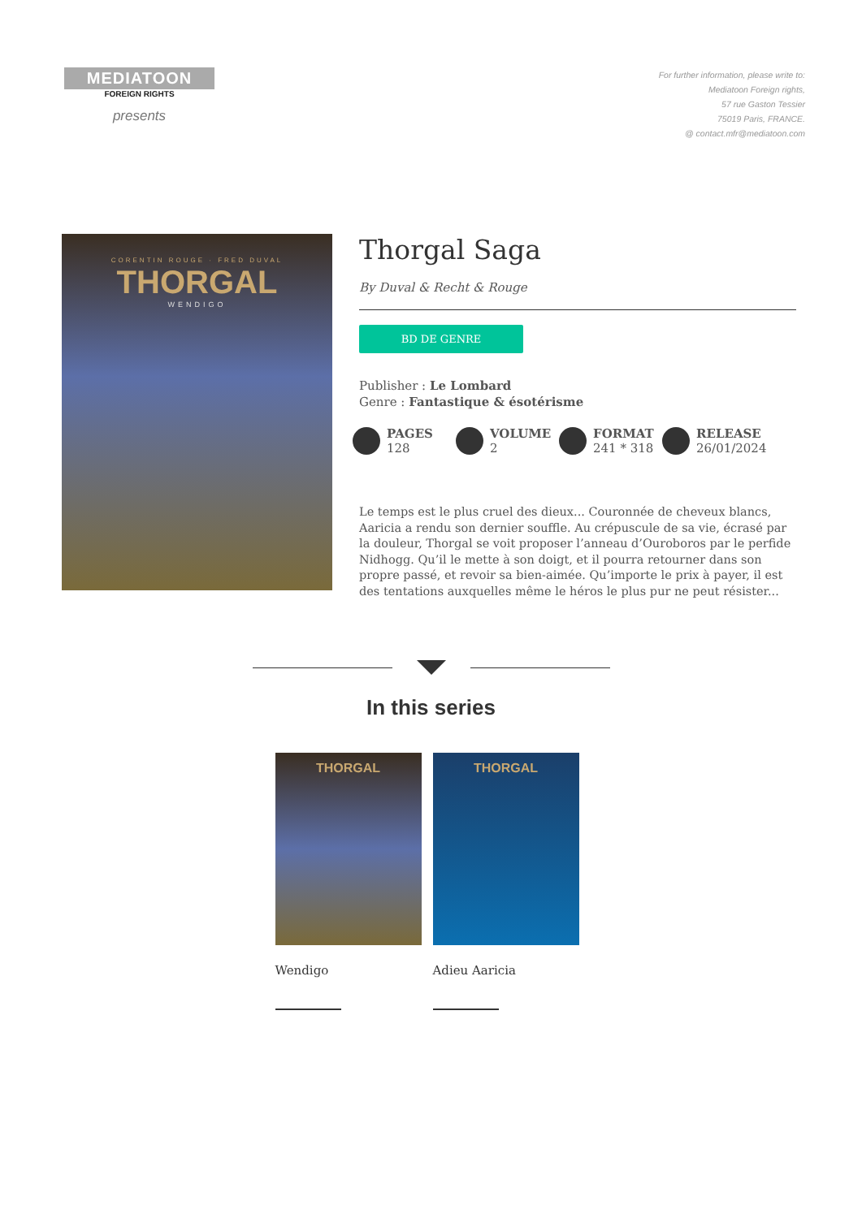MEDIATOON
FOREIGN RIGHTS
presents
For further information, please write to:
Mediatoon Foreign rights,
57 rue Gaston Tessier
75019 Paris, FRANCE.
@ contact.mfr@mediatoon.com
CORENTIN ROUGE · FRED DUVAL
THORGAL
WENDIGO
Thorgal Saga
By Duval & Recht & Rouge
BD DE GENRE
Publisher : Le Lombard
Genre : Fantastique & ésotérisme
PAGES
128
VOLUME
2
FORMAT
241 * 318
RELEASE
26/01/2024
Le temps est le plus cruel des dieux... Couronnée de cheveux blancs, Aaricia a rendu son dernier souffle. Au crépuscule de sa vie, écrasé par la douleur, Thorgal se voit proposer l’anneau d’Ouroboros par le perfide Nidhogg. Qu’il le mette à son doigt, et il pourra retourner dans son propre passé, et revoir sa bien-aimée. Qu’importe le prix à payer, il est des tentations auxquelles même le héros le plus pur ne peut résister...
In this series
THORGAL
Wendigo
THORGAL
Adieu Aaricia